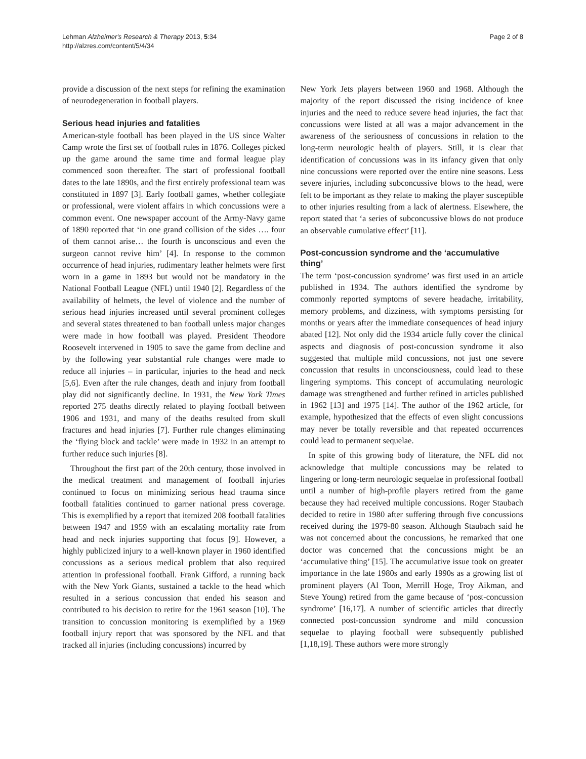Lehman Alzheimer's Research & Therapy 2013, 5:34
http://alzres.com/content/5/4/34
Page 2 of 8
provide a discussion of the next steps for refining the examination of neurodegeneration in football players.
Serious head injuries and fatalities
American-style football has been played in the US since Walter Camp wrote the first set of football rules in 1876. Colleges picked up the game around the same time and formal league play commenced soon thereafter. The start of professional football dates to the late 1890s, and the first entirely professional team was constituted in 1897 [3]. Early football games, whether collegiate or professional, were violent affairs in which concussions were a common event. One newspaper account of the Army-Navy game of 1890 reported that ‘in one grand collision of the sides …. four of them cannot arise… the fourth is unconscious and even the surgeon cannot revive him’ [4]. In response to the common occurrence of head injuries, rudimentary leather helmets were first worn in a game in 1893 but would not be mandatory in the National Football League (NFL) until 1940 [2]. Regardless of the availability of helmets, the level of violence and the number of serious head injuries increased until several prominent colleges and several states threatened to ban football unless major changes were made in how football was played. President Theodore Roosevelt intervened in 1905 to save the game from decline and by the following year substantial rule changes were made to reduce all injuries – in particular, injuries to the head and neck [5,6]. Even after the rule changes, death and injury from football play did not significantly decline. In 1931, the New York Times reported 275 deaths directly related to playing football between 1906 and 1931, and many of the deaths resulted from skull fractures and head injuries [7]. Further rule changes eliminating the ‘flying block and tackle’ were made in 1932 in an attempt to further reduce such injuries [8].
Throughout the first part of the 20th century, those involved in the medical treatment and management of football injuries continued to focus on minimizing serious head trauma since football fatalities continued to garner national press coverage. This is exemplified by a report that itemized 208 football fatalities between 1947 and 1959 with an escalating mortality rate from head and neck injuries supporting that focus [9]. However, a highly publicized injury to a well-known player in 1960 identified concussions as a serious medical problem that also required attention in professional football. Frank Gifford, a running back with the New York Giants, sustained a tackle to the head which resulted in a serious concussion that ended his season and contributed to his decision to retire for the 1961 season [10]. The transition to concussion monitoring is exemplified by a 1969 football injury report that was sponsored by the NFL and that tracked all injuries (including concussions) incurred by
New York Jets players between 1960 and 1968. Although the majority of the report discussed the rising incidence of knee injuries and the need to reduce severe head injuries, the fact that concussions were listed at all was a major advancement in the awareness of the seriousness of concussions in relation to the long-term neurologic health of players. Still, it is clear that identification of concussions was in its infancy given that only nine concussions were reported over the entire nine seasons. Less severe injuries, including subconcussive blows to the head, were felt to be important as they relate to making the player susceptible to other injuries resulting from a lack of alertness. Elsewhere, the report stated that ‘a series of subconcussive blows do not produce an observable cumulative effect’ [11].
Post-concussion syndrome and the ‘accumulative thing’
The term ‘post-concussion syndrome’ was first used in an article published in 1934. The authors identified the syndrome by commonly reported symptoms of severe headache, irritability, memory problems, and dizziness, with symptoms persisting for months or years after the immediate consequences of head injury abated [12]. Not only did the 1934 article fully cover the clinical aspects and diagnosis of post-concussion syndrome it also suggested that multiple mild concussions, not just one severe concussion that results in unconsciousness, could lead to these lingering symptoms. This concept of accumulating neurologic damage was strengthened and further refined in articles published in 1962 [13] and 1975 [14]. The author of the 1962 article, for example, hypothesized that the effects of even slight concussions may never be totally reversible and that repeated occurrences could lead to permanent sequelae.
In spite of this growing body of literature, the NFL did not acknowledge that multiple concussions may be related to lingering or long-term neurologic sequelae in professional football until a number of high-profile players retired from the game because they had received multiple concussions. Roger Staubach decided to retire in 1980 after suffering through five concussions received during the 1979-80 season. Although Staubach said he was not concerned about the concussions, he remarked that one doctor was concerned that the concussions might be an ‘accumulative thing’ [15]. The accumulative issue took on greater importance in the late 1980s and early 1990s as a growing list of prominent players (Al Toon, Merrill Hoge, Troy Aikman, and Steve Young) retired from the game because of ‘post-concussion syndrome’ [16,17]. A number of scientific articles that directly connected post-concussion syndrome and mild concussion sequelae to playing football were subsequently published [1,18,19]. These authors were more strongly